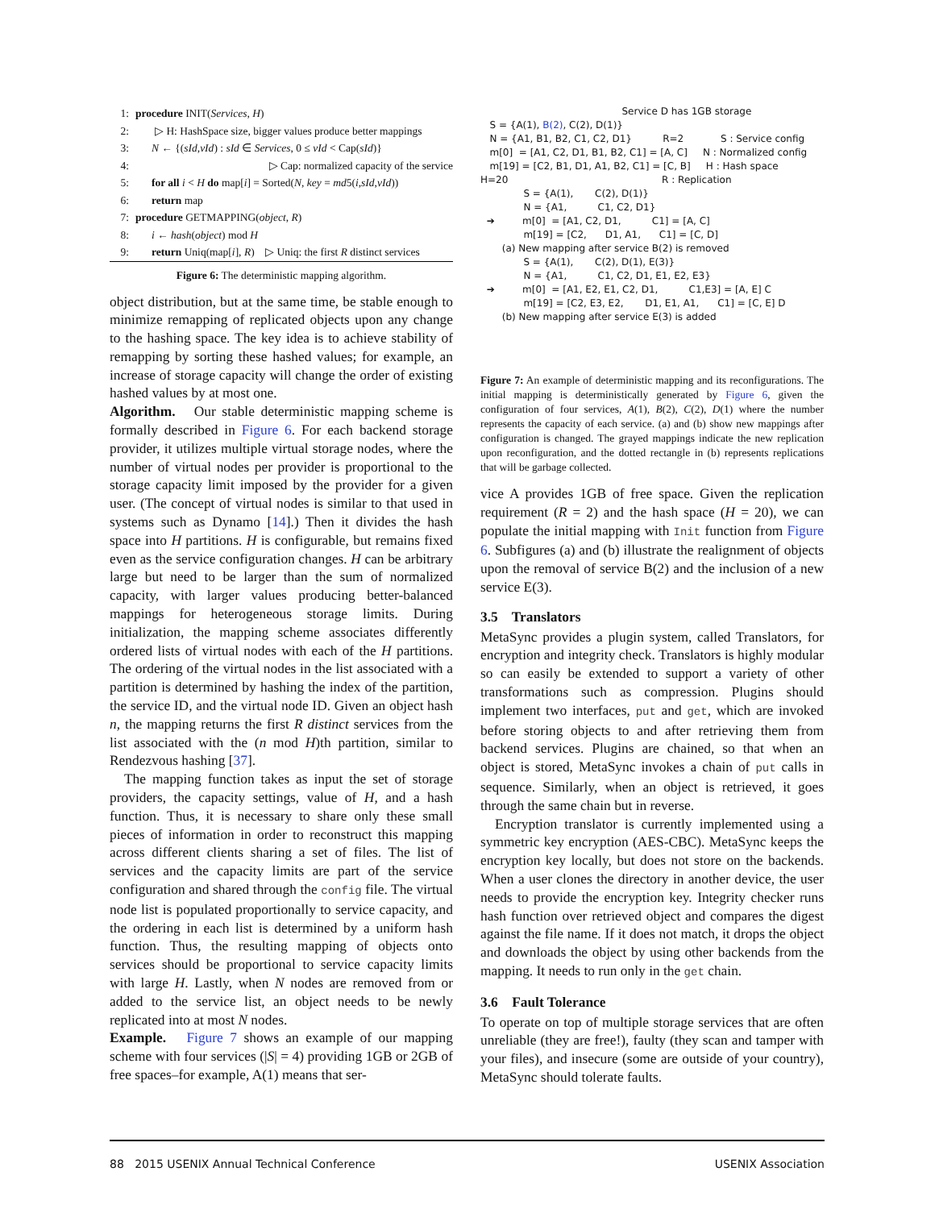1: procedure INIT(Services, H)
2: ▷ H: HashSpace size, bigger values produce better mappings
3: N ← {(sId,vId) : sId ∈ Services, 0 ≤ vId < Cap(sId)}
4: ▷ Cap: normalized capacity of the service
5: for all i < H do map[i] = Sorted(N, key = md5(i,sId,vId))
6: return map
7: procedure GETMAPPING(object, R)
8: i ← hash(object) mod H
9: return Uniq(map[i], R) ▷ Uniq: the first R distinct services
Figure 6: The deterministic mapping algorithm.
object distribution, but at the same time, be stable enough to minimize remapping of replicated objects upon any change to the hashing space. The key idea is to achieve stability of remapping by sorting these hashed values; for example, an increase of storage capacity will change the order of existing hashed values by at most one.
Algorithm. Our stable deterministic mapping scheme is formally described in Figure 6. For each backend storage provider, it utilizes multiple virtual storage nodes, where the number of virtual nodes per provider is proportional to the storage capacity limit imposed by the provider for a given user. (The concept of virtual nodes is similar to that used in systems such as Dynamo [14].) Then it divides the hash space into H partitions. H is configurable, but remains fixed even as the service configuration changes. H can be arbitrary large but need to be larger than the sum of normalized capacity, with larger values producing better-balanced mappings for heterogeneous storage limits. During initialization, the mapping scheme associates differently ordered lists of virtual nodes with each of the H partitions. The ordering of the virtual nodes in the list associated with a partition is determined by hashing the index of the partition, the service ID, and the virtual node ID. Given an object hash n, the mapping returns the first R distinct services from the list associated with the (n mod H)th partition, similar to Rendezvous hashing [37].
The mapping function takes as input the set of storage providers, the capacity settings, value of H, and a hash function. Thus, it is necessary to share only these small pieces of information in order to reconstruct this mapping across different clients sharing a set of files. The list of services and the capacity limits are part of the service configuration and shared through the config file. The virtual node list is populated proportionally to service capacity, and the ordering in each list is determined by a uniform hash function. Thus, the resulting mapping of objects onto services should be proportional to service capacity limits with large H. Lastly, when N nodes are removed from or added to the service list, an object needs to be newly replicated into at most N nodes.
Example. Figure 7 shows an example of our mapping scheme with four services (|S| = 4) providing 1GB or 2GB of free spaces–for example, A(1) means that ser-
Service D has 1GB storage
S = {A(1), B(2), C(2), D(1)}
N = {A1, B1, B2, C1, C2, D1} R=2 S : Service config
m[0] = [A1, C2, D1, B1, B2, C1] = [A, C] N : Normalized config
m[19] = [C2, B1, D1, A1, B2, C1] = [C, B] H : Hash space
H=20 R : Replication
S = {A(1), C(2), D(1)}
N = {A1, C1, C2, D1}
➔ m[0] = [A1, C2, D1, C1] = [A, C]
m[19] = [C2, D1, A1, C1] = [C, D]
(a) New mapping after service B(2) is removed
S = {A(1), C(2), D(1), E(3)}
N = {A1, C1, C2, D1, E1, E2, E3}
➔ m[0] = [A1, E2, E1, C2, D1, C1,E3] = [A, E] C
m[19] = [C2, E3, E2, D1, E1, A1, C1] = [C, E] D
(b) New mapping after service E(3) is added
Figure 7: An example of deterministic mapping and its reconfigurations. The initial mapping is deterministically generated by Figure 6, given the configuration of four services, A(1), B(2), C(2), D(1) where the number represents the capacity of each service. (a) and (b) show new mappings after configuration is changed. The grayed mappings indicate the new replication upon reconfiguration, and the dotted rectangle in (b) represents replications that will be garbage collected.
vice A provides 1GB of free space. Given the replication requirement (R = 2) and the hash space (H = 20), we can populate the initial mapping with Init function from Figure 6. Subfigures (a) and (b) illustrate the realignment of objects upon the removal of service B(2) and the inclusion of a new service E(3).
3.5 Translators
MetaSync provides a plugin system, called Translators, for encryption and integrity check. Translators is highly modular so can easily be extended to support a variety of other transformations such as compression. Plugins should implement two interfaces, put and get, which are invoked before storing objects to and after retrieving them from backend services. Plugins are chained, so that when an object is stored, MetaSync invokes a chain of put calls in sequence. Similarly, when an object is retrieved, it goes through the same chain but in reverse.
Encryption translator is currently implemented using a symmetric key encryption (AES-CBC). MetaSync keeps the encryption key locally, but does not store on the backends. When a user clones the directory in another device, the user needs to provide the encryption key. Integrity checker runs hash function over retrieved object and compares the digest against the file name. If it does not match, it drops the object and downloads the object by using other backends from the mapping. It needs to run only in the get chain.
3.6 Fault Tolerance
To operate on top of multiple storage services that are often unreliable (they are free!), faulty (they scan and tamper with your files), and insecure (some are outside of your country), MetaSync should tolerate faults.
88 2015 USENIX Annual Technical Conference USENIX Association